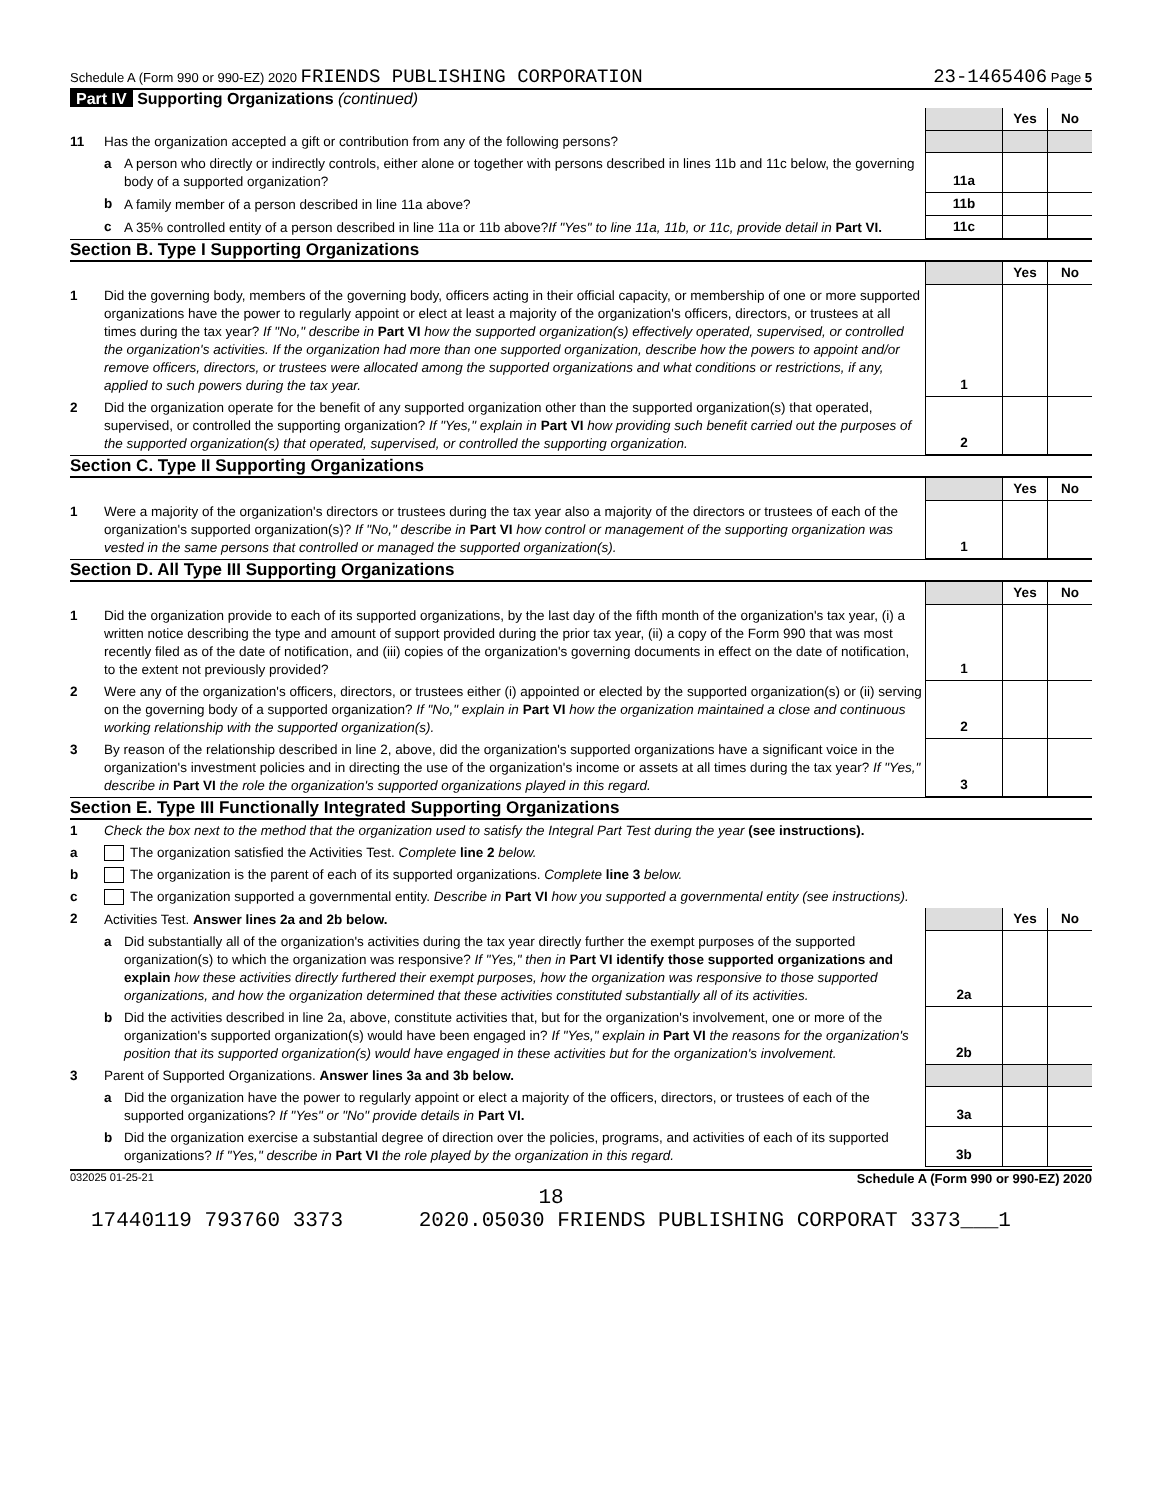Schedule A (Form 990 or 990-EZ) 2020 FRIENDS PUBLISHING CORPORATION 23-1465406 Page 5
Part IV Supporting Organizations (continued)
| | | | | Yes | No |
| 11 | Has the organization accepted a gift or contribution from any of the following persons? | | | | |
| | a | A person who directly or indirectly controls, either alone or together with persons described in lines 11b and 11c below, the governing body of a supported organization? | 11a | | |
| | b | A family member of a person described in line 11a above? | 11b | | |
| | c | A 35% controlled entity of a person described in line 11a or 11b above? If "Yes" to line 11a, 11b, or 11c, provide detail in Part VI. | 11c | | |
Section B. Type I Supporting Organizations
| | | | Yes | No |
| 1 | Did the governing body, members of the governing body, officers acting in their official capacity, or membership of one or more supported organizations have the power to regularly appoint or elect at least a majority of the organization's officers, directors, or trustees at all times during the tax year? If "No," describe in Part VI how the supported organization(s) effectively operated, supervised, or controlled the organization's activities. If the organization had more than one supported organization, describe how the powers to appoint and/or remove officers, directors, or trustees were allocated among the supported organizations and what conditions or restrictions, if any, applied to such powers during the tax year. | 1 | | |
| 2 | Did the organization operate for the benefit of any supported organization other than the supported organization(s) that operated, supervised, or controlled the supporting organization? If "Yes," explain in Part VI how providing such benefit carried out the purposes of the supported organization(s) that operated, supervised, or controlled the supporting organization. | 2 | | |
Section C. Type II Supporting Organizations
| | | | Yes | No |
| 1 | Were a majority of the organization's directors or trustees during the tax year also a majority of the directors or trustees of each of the organization's supported organization(s)? If "No," describe in Part VI how control or management of the supporting organization was vested in the same persons that controlled or managed the supported organization(s). | 1 | | |
Section D. All Type III Supporting Organizations
| | | | Yes | No |
| 1 | Did the organization provide to each of its supported organizations, by the last day of the fifth month of the organization's tax year, (i) a written notice describing the type and amount of support provided during the prior tax year, (ii) a copy of the Form 990 that was most recently filed as of the date of notification, and (iii) copies of the organization's governing documents in effect on the date of notification, to the extent not previously provided? | 1 | | |
| 2 | Were any of the organization's officers, directors, or trustees either (i) appointed or elected by the supported organization(s) or (ii) serving on the governing body of a supported organization? If "No," explain in Part VI how the organization maintained a close and continuous working relationship with the supported organization(s). | 2 | | |
| 3 | By reason of the relationship described in line 2, above, did the organization's supported organizations have a significant voice in the organization's investment policies and in directing the use of the organization's income or assets at all times during the tax year? If "Yes," describe in Part VI the role the organization's supported organizations played in this regard. | 3 | | |
Section E. Type III Functionally Integrated Supporting Organizations
| 1 | Check the box next to the method that the organization used to satisfy the Integral Part Test during the year (see instructions). | | | | |
| a | The organization satisfied the Activities Test. Complete line 2 below. | | | | |
| b | The organization is the parent of each of its supported organizations. Complete line 3 below. | | | | |
| c | The organization supported a governmental entity. Describe in Part VI how you supported a governmental entity (see instructions). | | | | |
| 2 | Activities Test. Answer lines 2a and 2b below. | | | Yes | No |
| | a | Did substantially all of the organization's activities during the tax year directly further the exempt purposes of the supported organization(s) to which the organization was responsive? If "Yes," then in Part VI identify those supported organizations and explain how these activities directly furthered their exempt purposes, how the organization was responsive to those supported organizations, and how the organization determined that these activities constituted substantially all of its activities. | 2a | | |
| | b | Did the activities described in line 2a, above, constitute activities that, but for the organization's involvement, one or more of the organization's supported organization(s) would have been engaged in? If "Yes," explain in Part VI the reasons for the organization's position that its supported organization(s) would have engaged in these activities but for the organization's involvement. | 2b | | |
| 3 | Parent of Supported Organizations. Answer lines 3a and 3b below. | | | | |
| | a | Did the organization have the power to regularly appoint or elect a majority of the officers, directors, or trustees of each of the supported organizations? If "Yes" or "No" provide details in Part VI. | 3a | | |
| | b | Did the organization exercise a substantial degree of direction over the policies, programs, and activities of each of its supported organizations? If "Yes," describe in Part VI the role played by the organization in this regard. | 3b | | |
032025 01-25-21 Schedule A (Form 990 or 990-EZ) 2020
18
17440119 793760 3373 2020.05030 FRIENDS PUBLISHING CORPORAT 3373___1